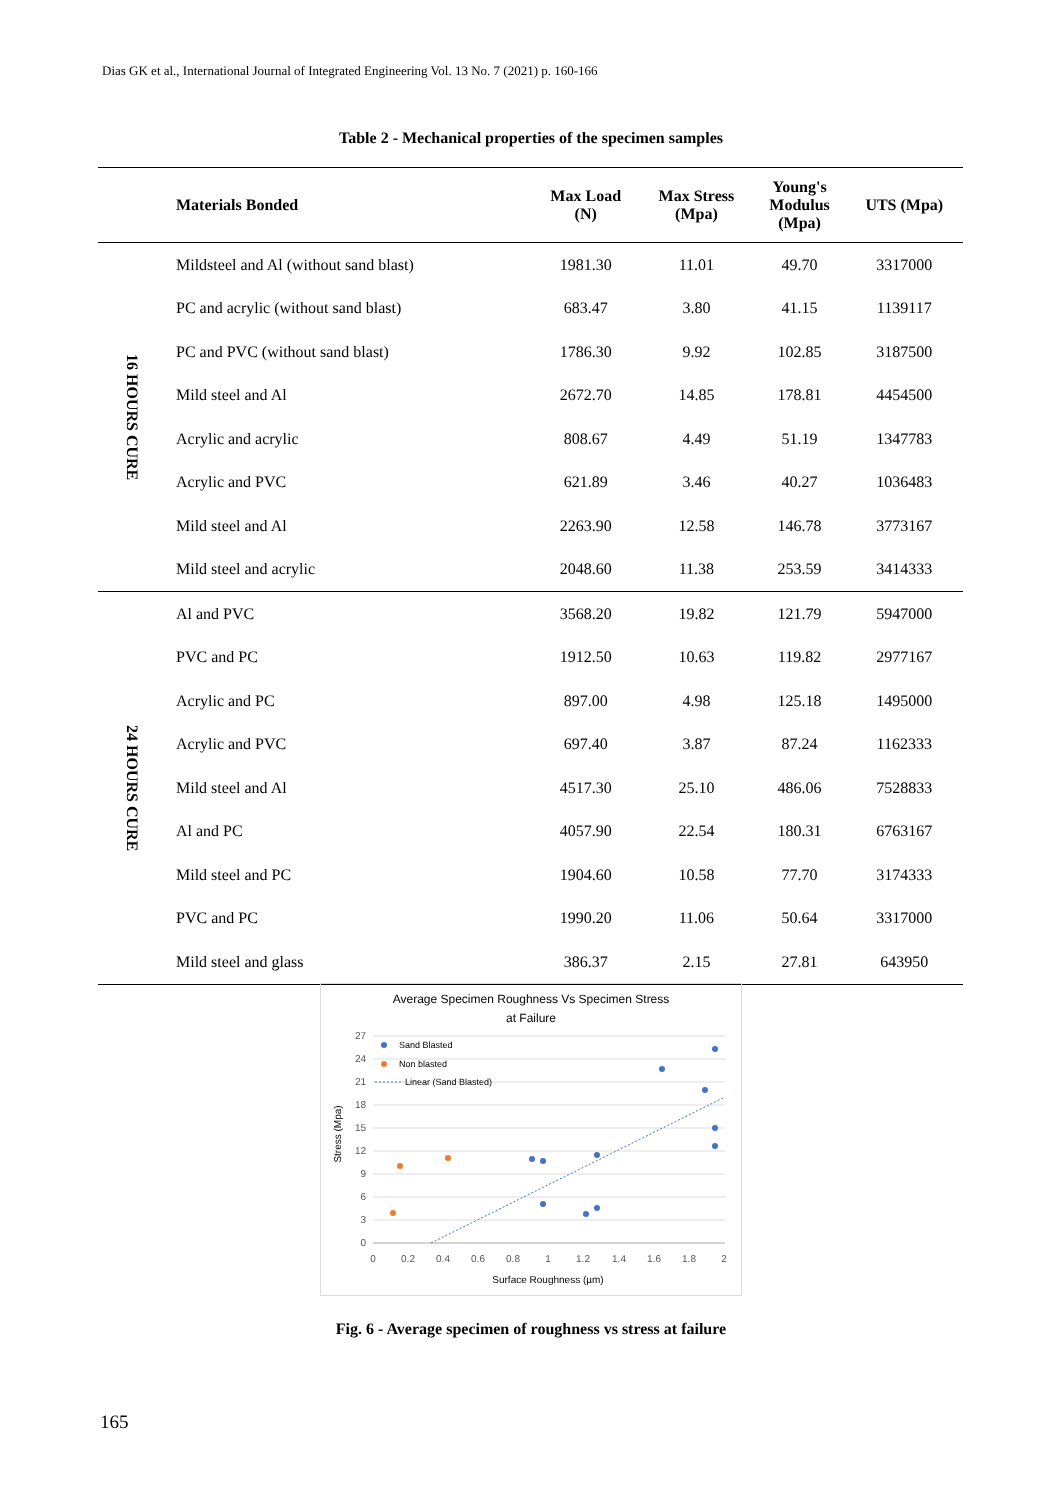Dias GK et al., International Journal of Integrated Engineering Vol. 13 No. 7 (2021) p. 160-166
Table 2 - Mechanical properties of the specimen samples
| | Materials Bonded | Max Load (N) | Max Stress (Mpa) | Young's Modulus (Mpa) | UTS (Mpa) |
| --- | --- | --- | --- | --- | --- |
| 16 HOURS CURE | Mildsteel and Al (without sand blast) | 1981.30 | 11.01 | 49.70 | 3317000 |
| | PC and acrylic (without sand blast) | 683.47 | 3.80 | 41.15 | 1139117 |
| | PC and PVC (without sand blast) | 1786.30 | 9.92 | 102.85 | 3187500 |
| | Mild steel and Al | 2672.70 | 14.85 | 178.81 | 4454500 |
| | Acrylic and acrylic | 808.67 | 4.49 | 51.19 | 1347783 |
| | Acrylic and PVC | 621.89 | 3.46 | 40.27 | 1036483 |
| | Mild steel and Al | 2263.90 | 12.58 | 146.78 | 3773167 |
| | Mild steel and acrylic | 2048.60 | 11.38 | 253.59 | 3414333 |
| 24 HOURS CURE | Al and PVC | 3568.20 | 19.82 | 121.79 | 5947000 |
| | PVC and PC | 1912.50 | 10.63 | 119.82 | 2977167 |
| | Acrylic and PC | 897.00 | 4.98 | 125.18 | 1495000 |
| | Acrylic and PVC | 697.40 | 3.87 | 87.24 | 1162333 |
| | Mild steel and Al | 4517.30 | 25.10 | 486.06 | 7528833 |
| | Al and PC | 4057.90 | 22.54 | 180.31 | 6763167 |
| | Mild steel and PC | 1904.60 | 10.58 | 77.70 | 3174333 |
| | PVC and PC | 1990.20 | 11.06 | 50.64 | 3317000 |
| | Mild steel and glass | 386.37 | 2.15 | 27.81 | 643950 |
Average Specimen Roughness Vs Specimen Stress
at Failure
27
24
21
18
15
12
9
6
3
0
0
0.2
0.4
0.6
0.8
1
1.2
1.4
1.6
1.8
2
Surface Roughness (µm)
Stress (Mpa)
Sand Blasted
Non blasted
Linear (Sand Blasted)
Fig. 6 - Average specimen of roughness vs stress at failure
165